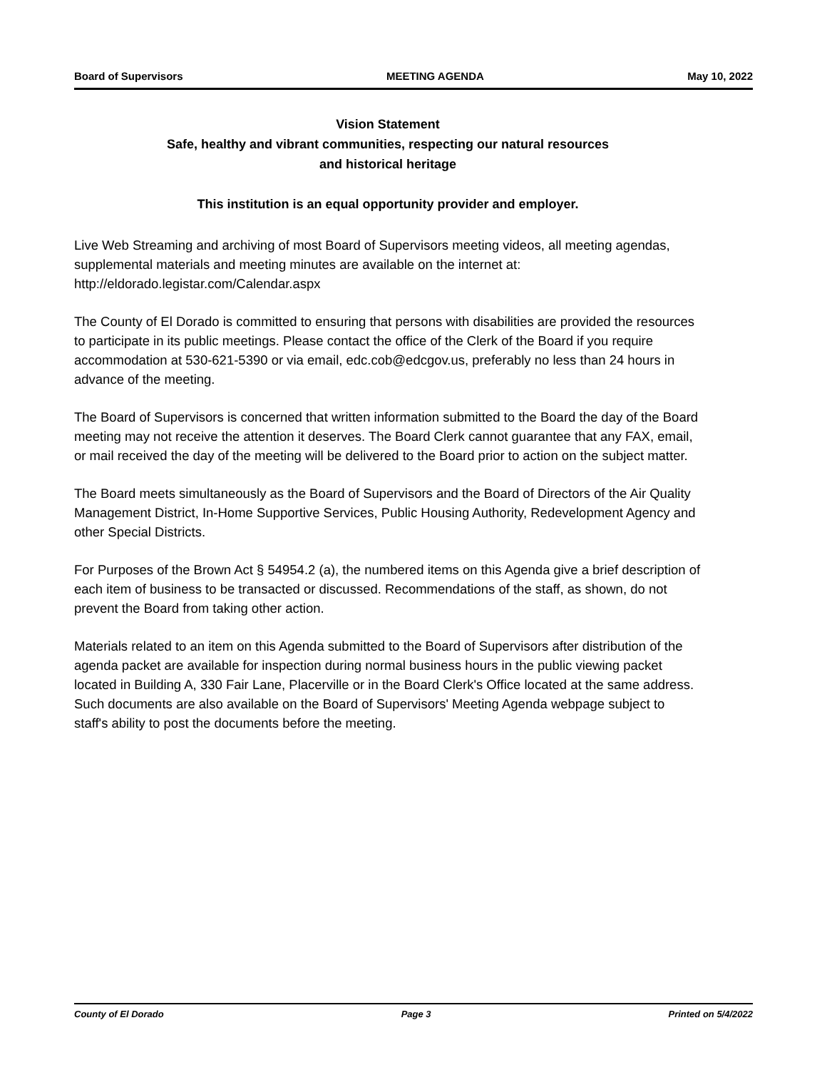Board of Supervisors MEETING AGENDA May 10, 2022
Vision Statement
Safe, healthy and vibrant communities, respecting our natural resources
and historical heritage
This institution is an equal opportunity provider and employer.
Live Web Streaming and archiving of most Board of Supervisors meeting videos, all meeting agendas, supplemental materials and meeting minutes are available on the internet at: http://eldorado.legistar.com/Calendar.aspx
The County of El Dorado is committed to ensuring that persons with disabilities are provided the resources to participate in its public meetings. Please contact the office of the Clerk of the Board if you require accommodation at 530-621-5390 or via email, edc.cob@edcgov.us, preferably no less than 24 hours in advance of the meeting.
The Board of Supervisors is concerned that written information submitted to the Board the day of the Board meeting may not receive the attention it deserves. The Board Clerk cannot guarantee that any FAX, email, or mail received the day of the meeting will be delivered to the Board prior to action on the subject matter.
The Board meets simultaneously as the Board of Supervisors and the Board of Directors of the Air Quality Management District, In-Home Supportive Services, Public Housing Authority, Redevelopment Agency and other Special Districts.
For Purposes of the Brown Act § 54954.2 (a), the numbered items on this Agenda give a brief description of each item of business to be transacted or discussed. Recommendations of the staff, as shown, do not prevent the Board from taking other action.
Materials related to an item on this Agenda submitted to the Board of Supervisors after distribution of the agenda packet are available for inspection during normal business hours in the public viewing packet located in Building A, 330 Fair Lane, Placerville or in the Board Clerk's Office located at the same address. Such documents are also available on the Board of Supervisors' Meeting Agenda webpage subject to staff's ability to post the documents before the meeting.
County of El Dorado Page 3 Printed on 5/4/2022